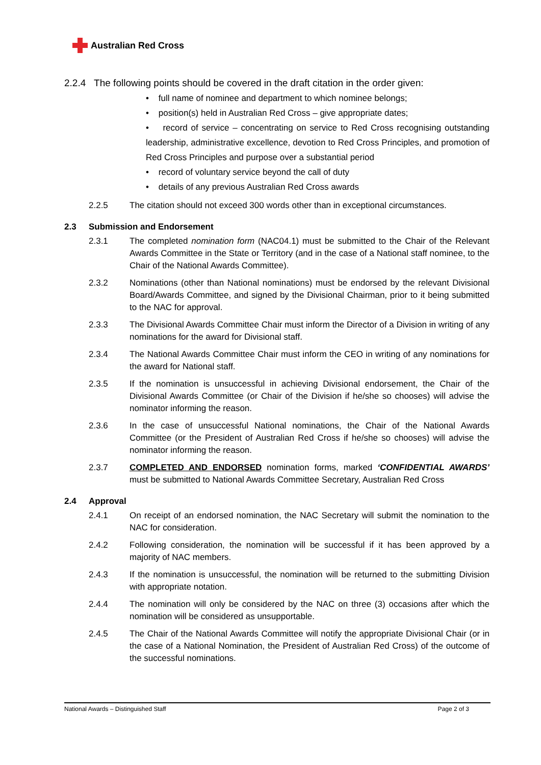Australian Red Cross
2.2.4 The following points should be covered in the draft citation in the order given:
• full name of nominee and department to which nominee belongs;
• position(s) held in Australian Red Cross – give appropriate dates;
• record of service – concentrating on service to Red Cross recognising outstanding leadership, administrative excellence, devotion to Red Cross Principles, and promotion of Red Cross Principles and purpose over a substantial period
• record of voluntary service beyond the call of duty
• details of any previous Australian Red Cross awards
2.2.5 The citation should not exceed 300 words other than in exceptional circumstances.
2.3 Submission and Endorsement
2.3.1 The completed nomination form (NAC04.1) must be submitted to the Chair of the Relevant Awards Committee in the State or Territory (and in the case of a National staff nominee, to the Chair of the National Awards Committee).
2.3.2 Nominations (other than National nominations) must be endorsed by the relevant Divisional Board/Awards Committee, and signed by the Divisional Chairman, prior to it being submitted to the NAC for approval.
2.3.3 The Divisional Awards Committee Chair must inform the Director of a Division in writing of any nominations for the award for Divisional staff.
2.3.4 The National Awards Committee Chair must inform the CEO in writing of any nominations for the award for National staff.
2.3.5 If the nomination is unsuccessful in achieving Divisional endorsement, the Chair of the Divisional Awards Committee (or Chair of the Division if he/she so chooses) will advise the nominator informing the reason.
2.3.6 In the case of unsuccessful National nominations, the Chair of the National Awards Committee (or the President of Australian Red Cross if he/she so chooses) will advise the nominator informing the reason.
2.3.7 COMPLETED AND ENDORSED nomination forms, marked ‘CONFIDENTIAL AWARDS’ must be submitted to National Awards Committee Secretary, Australian Red Cross
2.4 Approval
2.4.1 On receipt of an endorsed nomination, the NAC Secretary will submit the nomination to the NAC for consideration.
2.4.2 Following consideration, the nomination will be successful if it has been approved by a majority of NAC members.
2.4.3 If the nomination is unsuccessful, the nomination will be returned to the submitting Division with appropriate notation.
2.4.4 The nomination will only be considered by the NAC on three (3) occasions after which the nomination will be considered as unsupportable.
2.4.5 The Chair of the National Awards Committee will notify the appropriate Divisional Chair (or in the case of a National Nomination, the President of Australian Red Cross) of the outcome of the successful nominations.
National Awards – Distinguished Staff Page 2 of 3